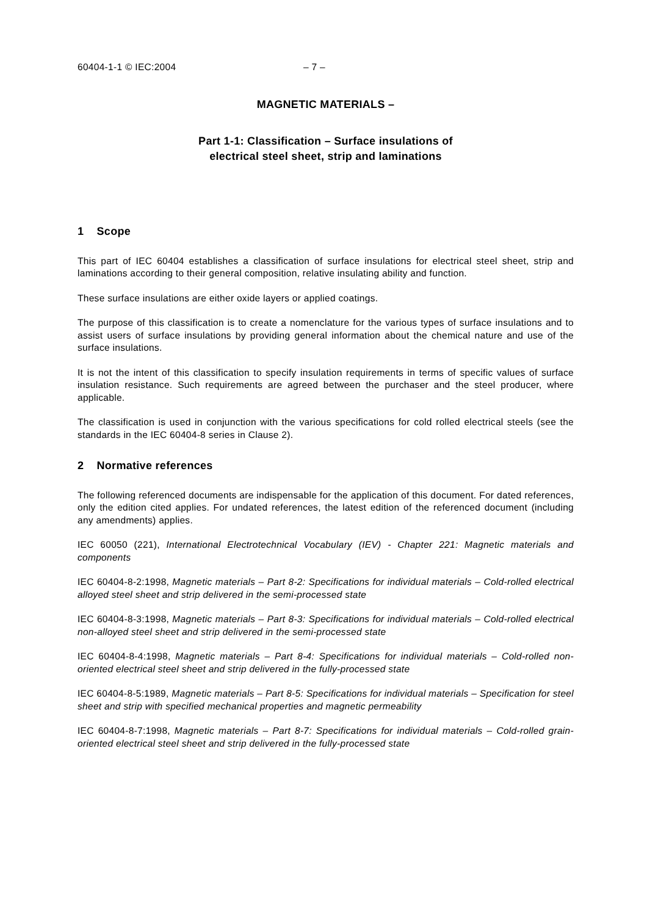60404-1-1 © IEC:2004 – 7 –
MAGNETIC MATERIALS –
Part 1-1: Classification – Surface insulations of
electrical steel sheet, strip and laminations
1 Scope
This part of IEC 60404 establishes a classification of surface insulations for electrical steel sheet, strip and laminations according to their general composition, relative insulating ability and function.
These surface insulations are either oxide layers or applied coatings.
The purpose of this classification is to create a nomenclature for the various types of surface insulations and to assist users of surface insulations by providing general information about the chemical nature and use of the surface insulations.
It is not the intent of this classification to specify insulation requirements in terms of specific values of surface insulation resistance. Such requirements are agreed between the purchaser and the steel producer, where applicable.
The classification is used in conjunction with the various specifications for cold rolled electrical steels (see the standards in the IEC 60404-8 series in Clause 2).
2 Normative references
The following referenced documents are indispensable for the application of this document. For dated references, only the edition cited applies. For undated references, the latest edition of the referenced document (including any amendments) applies.
IEC 60050 (221), International Electrotechnical Vocabulary (IEV) - Chapter 221: Magnetic materials and components
IEC 60404-8-2:1998, Magnetic materials – Part 8-2: Specifications for individual materials – Cold-rolled electrical alloyed steel sheet and strip delivered in the semi-processed state
IEC 60404-8-3:1998, Magnetic materials – Part 8-3: Specifications for individual materials – Cold-rolled electrical non-alloyed steel sheet and strip delivered in the semi-processed state
IEC 60404-8-4:1998, Magnetic materials – Part 8-4: Specifications for individual materials – Cold-rolled non-oriented electrical steel sheet and strip delivered in the fully-processed state
IEC 60404-8-5:1989, Magnetic materials – Part 8-5: Specifications for individual materials – Specification for steel sheet and strip with specified mechanical properties and magnetic permeability
IEC 60404-8-7:1998, Magnetic materials – Part 8-7: Specifications for individual materials – Cold-rolled grain-oriented electrical steel sheet and strip delivered in the fully-processed state